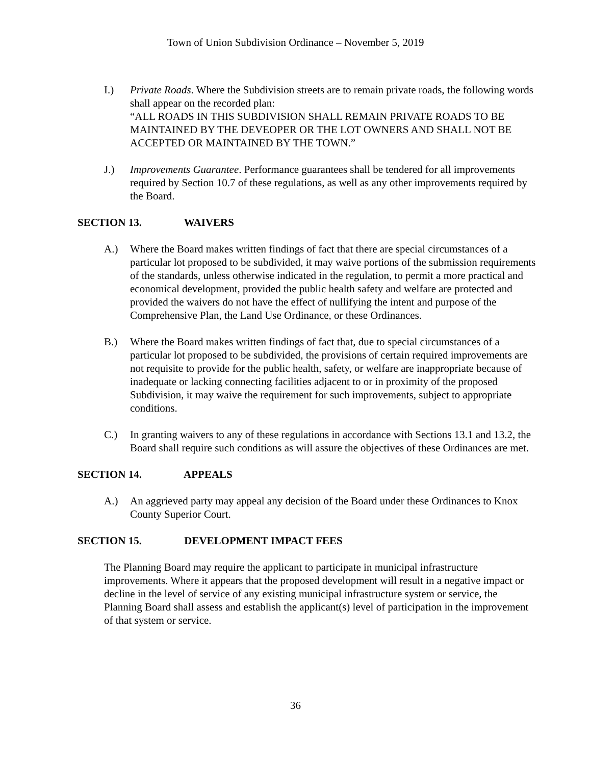Town of Union Subdivision Ordinance – November 5, 2019
I.) Private Roads. Where the Subdivision streets are to remain private roads, the following words shall appear on the recorded plan:
“ALL ROADS IN THIS SUBDIVISION SHALL REMAIN PRIVATE ROADS TO BE MAINTAINED BY THE DEVEOPER OR THE LOT OWNERS AND SHALL NOT BE ACCEPTED OR MAINTAINED BY THE TOWN.”
J.) Improvements Guarantee. Performance guarantees shall be tendered for all improvements required by Section 10.7 of these regulations, as well as any other improvements required by the Board.
SECTION 13. WAIVERS
A.) Where the Board makes written findings of fact that there are special circumstances of a particular lot proposed to be subdivided, it may waive portions of the submission requirements of the standards, unless otherwise indicated in the regulation, to permit a more practical and economical development, provided the public health safety and welfare are protected and provided the waivers do not have the effect of nullifying the intent and purpose of the Comprehensive Plan, the Land Use Ordinance, or these Ordinances.
B.) Where the Board makes written findings of fact that, due to special circumstances of a particular lot proposed to be subdivided, the provisions of certain required improvements are not requisite to provide for the public health, safety, or welfare are inappropriate because of inadequate or lacking connecting facilities adjacent to or in proximity of the proposed Subdivision, it may waive the requirement for such improvements, subject to appropriate conditions.
C.) In granting waivers to any of these regulations in accordance with Sections 13.1 and 13.2, the Board shall require such conditions as will assure the objectives of these Ordinances are met.
SECTION 14. APPEALS
A.) An aggrieved party may appeal any decision of the Board under these Ordinances to Knox County Superior Court.
SECTION 15. DEVELOPMENT IMPACT FEES
The Planning Board may require the applicant to participate in municipal infrastructure improvements. Where it appears that the proposed development will result in a negative impact or decline in the level of service of any existing municipal infrastructure system or service, the Planning Board shall assess and establish the applicant(s) level of participation in the improvement of that system or service.
36